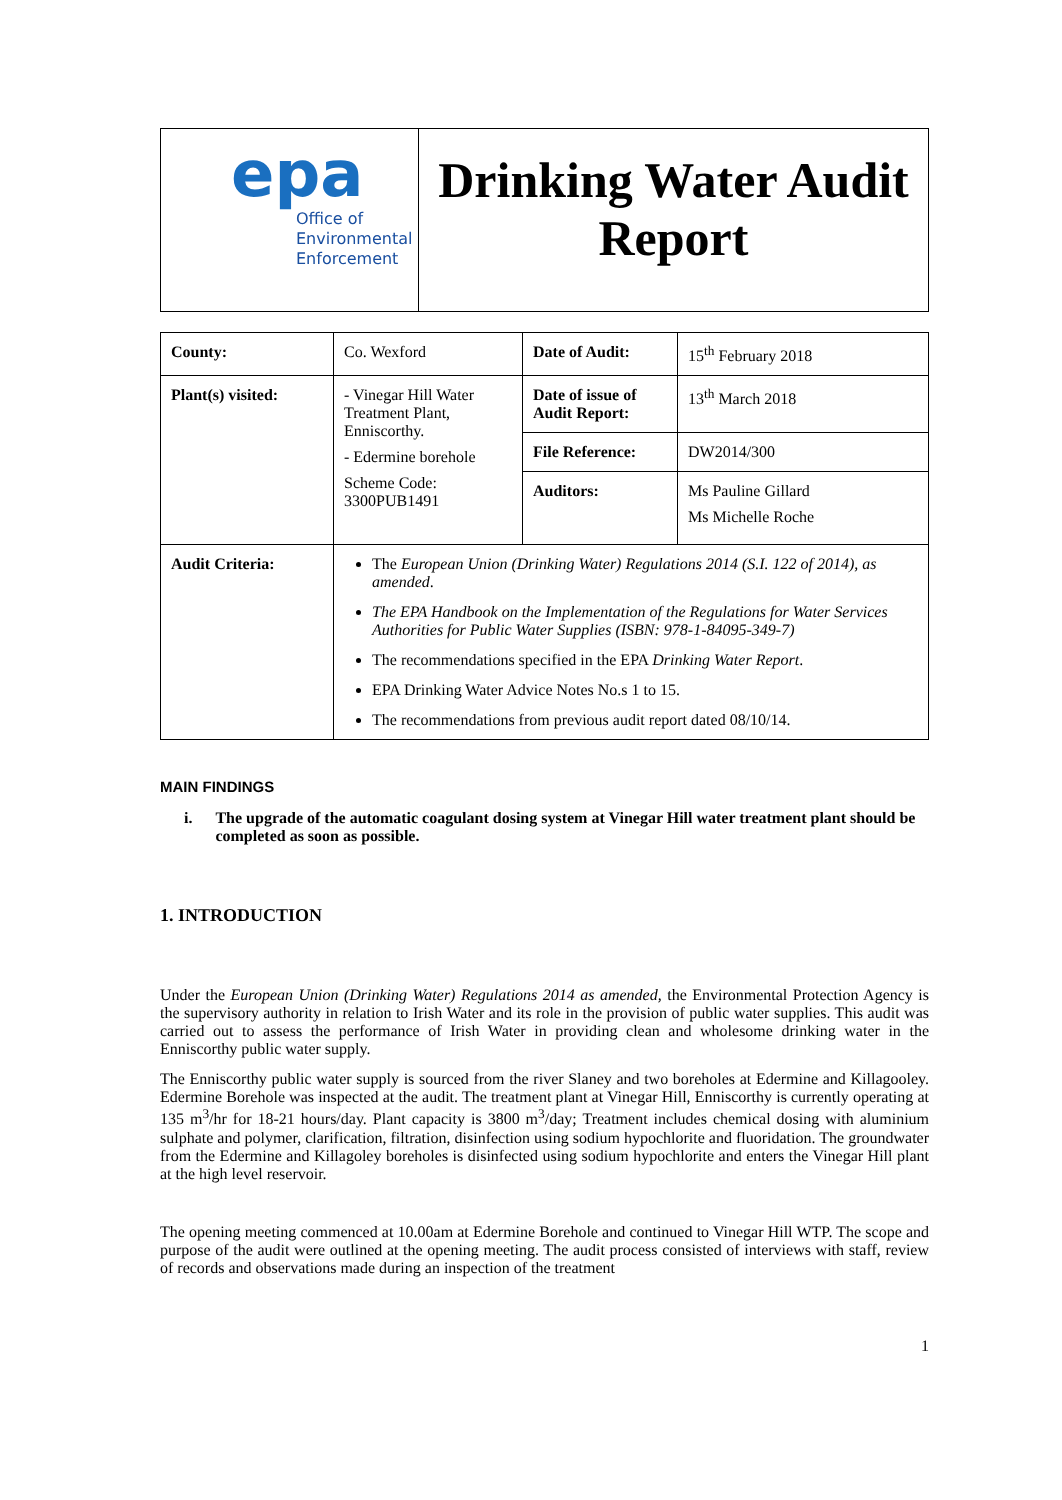epa
Office of
Environmental
Enforcement
Drinking Water Audit Report
| County: | Co. Wexford | Date of Audit: | 15<sup>th</sup> February 2018 |
| Plant(s) visited: | - Vinegar Hill Water Treatment Plant, Enniscorthy. - Edermine borehole Scheme Code: 3300PUB1491 | Date of issue of Audit Report: | 13<sup>th</sup> March 2018 |
| | | File Reference: | DW2014/300 |
| | | Auditors: | Ms Pauline Gillard Ms Michelle Roche |
| Audit Criteria: | The European Union (Drinking Water) Regulations 2014 (S.I. 122 of 2014), as amended . The EPA Handbook on the Implementation of the Regulations for Water Services Authorities for Public Water Supplies (ISBN: 978-1-84095-349-7) The recommendations specified in the EPA Drinking Water Report . EPA Drinking Water Advice Notes No.s 1 to 15. The recommendations from previous audit report dated 08/10/14. | | |
MAIN FINDINGS
i. The upgrade of the automatic coagulant dosing system at Vinegar Hill water treatment plant should be completed as soon as possible.
1. INTRODUCTION
Under the European Union (Drinking Water) Regulations 2014 as amended, the Environmental Protection Agency is the supervisory authority in relation to Irish Water and its role in the provision of public water supplies. This audit was carried out to assess the performance of Irish Water in providing clean and wholesome drinking water in the Enniscorthy public water supply.
The Enniscorthy public water supply is sourced from the river Slaney and two boreholes at Edermine and Killagooley. Edermine Borehole was inspected at the audit. The treatment plant at Vinegar Hill, Enniscorthy is currently operating at 135 m<sup>3</sup>/hr for 18-21 hours/day. Plant capacity is 3800 m<sup>3</sup>/day; Treatment includes chemical dosing with aluminium sulphate and polymer, clarification, filtration, disinfection using sodium hypochlorite and fluoridation. The groundwater from the Edermine and Killagoley boreholes is disinfected using sodium hypochlorite and enters the Vinegar Hill plant at the high level reservoir.
The opening meeting commenced at 10.00am at Edermine Borehole and continued to Vinegar Hill WTP. The scope and purpose of the audit were outlined at the opening meeting. The audit process consisted of interviews with staff, review of records and observations made during an inspection of the treatment
1